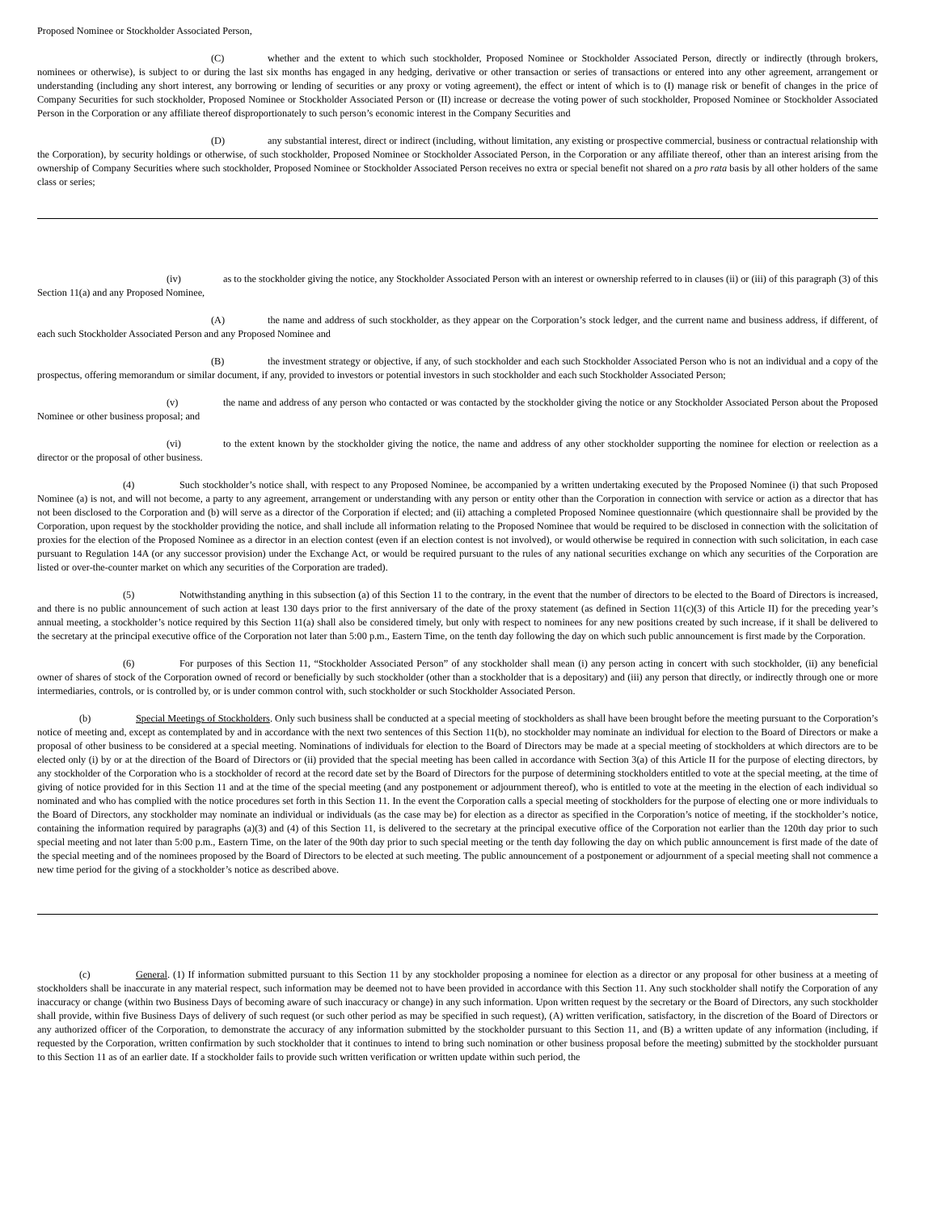Proposed Nominee or Stockholder Associated Person,
(C) whether and the extent to which such stockholder, Proposed Nominee or Stockholder Associated Person, directly or indirectly (through brokers, nominees or otherwise), is subject to or during the last six months has engaged in any hedging, derivative or other transaction or series of transactions or entered into any other agreement, arrangement or understanding (including any short interest, any borrowing or lending of securities or any proxy or voting agreement), the effect or intent of which is to (I) manage risk or benefit of changes in the price of Company Securities for such stockholder, Proposed Nominee or Stockholder Associated Person or (II) increase or decrease the voting power of such stockholder, Proposed Nominee or Stockholder Associated Person in the Corporation or any affiliate thereof disproportionately to such person’s economic interest in the Company Securities and
(D) any substantial interest, direct or indirect (including, without limitation, any existing or prospective commercial, business or contractual relationship with the Corporation), by security holdings or otherwise, of such stockholder, Proposed Nominee or Stockholder Associated Person, in the Corporation or any affiliate thereof, other than an interest arising from the ownership of Company Securities where such stockholder, Proposed Nominee or Stockholder Associated Person receives no extra or special benefit not shared on a pro rata basis by all other holders of the same class or series;
(iv) as to the stockholder giving the notice, any Stockholder Associated Person with an interest or ownership referred to in clauses (ii) or (iii) of this paragraph (3) of this Section 11(a) and any Proposed Nominee,
(A) the name and address of such stockholder, as they appear on the Corporation’s stock ledger, and the current name and business address, if different, of each such Stockholder Associated Person and any Proposed Nominee and
(B) the investment strategy or objective, if any, of such stockholder and each such Stockholder Associated Person who is not an individual and a copy of the prospectus, offering memorandum or similar document, if any, provided to investors or potential investors in such stockholder and each such Stockholder Associated Person;
(v) the name and address of any person who contacted or was contacted by the stockholder giving the notice or any Stockholder Associated Person about the Proposed Nominee or other business proposal; and
(vi) to the extent known by the stockholder giving the notice, the name and address of any other stockholder supporting the nominee for election or reelection as a director or the proposal of other business.
(4) Such stockholder’s notice shall, with respect to any Proposed Nominee, be accompanied by a written undertaking executed by the Proposed Nominee (i) that such Proposed Nominee (a) is not, and will not become, a party to any agreement, arrangement or understanding with any person or entity other than the Corporation in connection with service or action as a director that has not been disclosed to the Corporation and (b) will serve as a director of the Corporation if elected; and (ii) attaching a completed Proposed Nominee questionnaire (which questionnaire shall be provided by the Corporation, upon request by the stockholder providing the notice, and shall include all information relating to the Proposed Nominee that would be required to be disclosed in connection with the solicitation of proxies for the election of the Proposed Nominee as a director in an election contest (even if an election contest is not involved), or would otherwise be required in connection with such solicitation, in each case pursuant to Regulation 14A (or any successor provision) under the Exchange Act, or would be required pursuant to the rules of any national securities exchange on which any securities of the Corporation are listed or over-the-counter market on which any securities of the Corporation are traded).
(5) Notwithstanding anything in this subsection (a) of this Section 11 to the contrary, in the event that the number of directors to be elected to the Board of Directors is increased, and there is no public announcement of such action at least 130 days prior to the first anniversary of the date of the proxy statement (as defined in Section 11(c)(3) of this Article II) for the preceding year’s annual meeting, a stockholder’s notice required by this Section 11(a) shall also be considered timely, but only with respect to nominees for any new positions created by such increase, if it shall be delivered to the secretary at the principal executive office of the Corporation not later than 5:00 p.m., Eastern Time, on the tenth day following the day on which such public announcement is first made by the Corporation.
(6) For purposes of this Section 11, “Stockholder Associated Person” of any stockholder shall mean (i) any person acting in concert with such stockholder, (ii) any beneficial owner of shares of stock of the Corporation owned of record or beneficially by such stockholder (other than a stockholder that is a depositary) and (iii) any person that directly, or indirectly through one or more intermediaries, controls, or is controlled by, or is under common control with, such stockholder or such Stockholder Associated Person.
(b) Special Meetings of Stockholders. Only such business shall be conducted at a special meeting of stockholders as shall have been brought before the meeting pursuant to the Corporation’s notice of meeting and, except as contemplated by and in accordance with the next two sentences of this Section 11(b), no stockholder may nominate an individual for election to the Board of Directors or make a proposal of other business to be considered at a special meeting. Nominations of individuals for election to the Board of Directors may be made at a special meeting of stockholders at which directors are to be elected only (i) by or at the direction of the Board of Directors or (ii) provided that the special meeting has been called in accordance with Section 3(a) of this Article II for the purpose of electing directors, by any stockholder of the Corporation who is a stockholder of record at the record date set by the Board of Directors for the purpose of determining stockholders entitled to vote at the special meeting, at the time of giving of notice provided for in this Section 11 and at the time of the special meeting (and any postponement or adjournment thereof), who is entitled to vote at the meeting in the election of each individual so nominated and who has complied with the notice procedures set forth in this Section 11. In the event the Corporation calls a special meeting of stockholders for the purpose of electing one or more individuals to the Board of Directors, any stockholder may nominate an individual or individuals (as the case may be) for election as a director as specified in the Corporation’s notice of meeting, if the stockholder’s notice, containing the information required by paragraphs (a)(3) and (4) of this Section 11, is delivered to the secretary at the principal executive office of the Corporation not earlier than the 120th day prior to such special meeting and not later than 5:00 p.m., Eastern Time, on the later of the 90th day prior to such special meeting or the tenth day following the day on which public announcement is first made of the date of the special meeting and of the nominees proposed by the Board of Directors to be elected at such meeting. The public announcement of a postponement or adjournment of a special meeting shall not commence a new time period for the giving of a stockholder’s notice as described above.
(c) General. (1) If information submitted pursuant to this Section 11 by any stockholder proposing a nominee for election as a director or any proposal for other business at a meeting of stockholders shall be inaccurate in any material respect, such information may be deemed not to have been provided in accordance with this Section 11. Any such stockholder shall notify the Corporation of any inaccuracy or change (within two Business Days of becoming aware of such inaccuracy or change) in any such information. Upon written request by the secretary or the Board of Directors, any such stockholder shall provide, within five Business Days of delivery of such request (or such other period as may be specified in such request), (A) written verification, satisfactory, in the discretion of the Board of Directors or any authorized officer of the Corporation, to demonstrate the accuracy of any information submitted by the stockholder pursuant to this Section 11, and (B) a written update of any information (including, if requested by the Corporation, written confirmation by such stockholder that it continues to intend to bring such nomination or other business proposal before the meeting) submitted by the stockholder pursuant to this Section 11 as of an earlier date. If a stockholder fails to provide such written verification or written update within such period, the